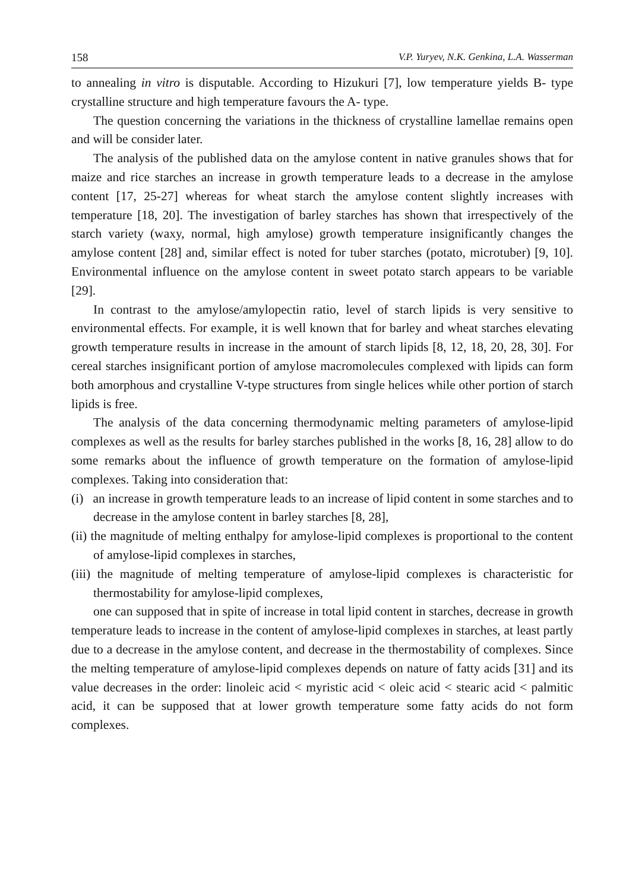158 V.P. Yuryev, N.K. Genkina, L.A. Wasserman
to annealing in vitro is disputable. According to Hizukuri [7], low temperature yields B- type crystalline structure and high temperature favours the A- type.
The question concerning the variations in the thickness of crystalline lamellae remains open and will be consider later.
The analysis of the published data on the amylose content in native granules shows that for maize and rice starches an increase in growth temperature leads to a decrease in the amylose content [17, 25-27] whereas for wheat starch the amylose content slightly increases with temperature [18, 20]. The investigation of barley starches has shown that irrespectively of the starch variety (waxy, normal, high amylose) growth temperature insignificantly changes the amylose content [28] and, similar effect is noted for tuber starches (potato, microtuber) [9, 10]. Environmental influence on the amylose content in sweet potato starch appears to be variable [29].
In contrast to the amylose/amylopectin ratio, level of starch lipids is very sensitive to environmental effects. For example, it is well known that for barley and wheat starches elevating growth temperature results in increase in the amount of starch lipids [8, 12, 18, 20, 28, 30]. For cereal starches insignificant portion of amylose macromolecules complexed with lipids can form both amorphous and crystalline V-type structures from single helices while other portion of starch lipids is free.
The analysis of the data concerning thermodynamic melting parameters of amylose-lipid complexes as well as the results for barley starches published in the works [8, 16, 28] allow to do some remarks about the influence of growth temperature on the formation of amylose-lipid complexes. Taking into consideration that:
(i) an increase in growth temperature leads to an increase of lipid content in some starches and to decrease in the amylose content in barley starches [8, 28],
(ii) the magnitude of melting enthalpy for amylose-lipid complexes is proportional to the content of amylose-lipid complexes in starches,
(iii) the magnitude of melting temperature of amylose-lipid complexes is characteristic for thermostability for amylose-lipid complexes,
one can supposed that in spite of increase in total lipid content in starches, decrease in growth temperature leads to increase in the content of amylose-lipid complexes in starches, at least partly due to a decrease in the amylose content, and decrease in the thermostability of complexes. Since the melting temperature of amylose-lipid complexes depends on nature of fatty acids [31] and its value decreases in the order: linoleic acid < myristic acid < oleic acid < stearic acid < palmitic acid, it can be supposed that at lower growth temperature some fatty acids do not form complexes.